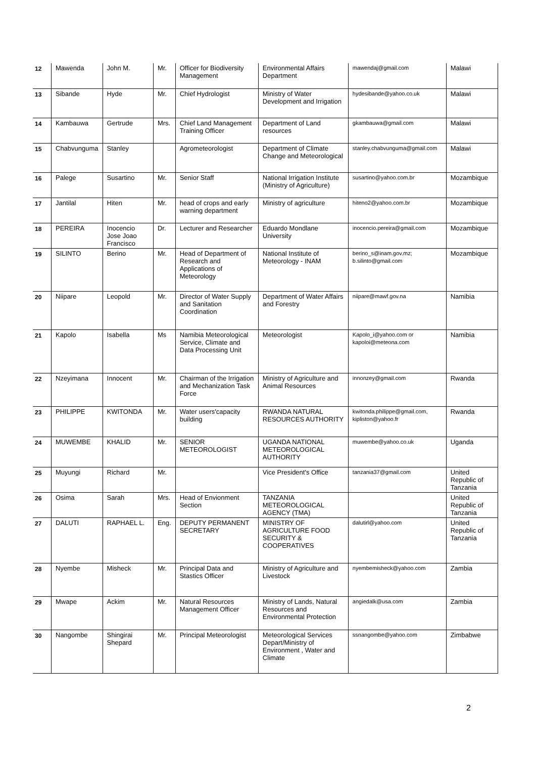| 12 | Mawenda | John M. | Mr. | Officer for Biodiversity Management | Environmental Affairs Department | mawendaj@gmail.com | Malawi |
| 13 | Sibande | Hyde | Mr. | Chief Hydrologist | Ministry of Water Development and Irrigation | hydesibande@yahoo.co.uk | Malawi |
| 14 | Kambauwa | Gertrude | Mrs. | Chief Land Management Training Officer | Department of Land resources | gkambauwa@gmail.com | Malawi |
| 15 | Chabvunguma | Stanley | | Agrometeorologist | Department of Climate Change and Meteorological | stanley.chabvunguma@gmail.com | Malawi |
| 16 | Palege | Susartino | Mr. | Senior Staff | National Irrigation Institute (Ministry of Agriculture) | susartino@yahoo.com.br | Mozambique |
| 17 | Jantilal | Hiten | Mr. | head of crops and early warning department | Ministry of agriculture | hiteno2@yahoo.com.br | Mozambique |
| 18 | PEREIRA | Inocencio Jose Joao Francisco | Dr. | Lecturer and Researcher | Eduardo Mondlane University | inocencio.pereira@gmail.com | Mozambique |
| 19 | SILINTO | Berino | Mr. | Head of Department of Research and Applications of Meteorology | National Institute of Meteorology - INAM | berino_s@inam.gov.mz; b.silinto@gmail.com | Mozambique |
| 20 | Niipare | Leopold | Mr. | Director of Water Supply and Sanitation Coordination | Department of Water Affairs and Forestry | niipare@mawf.gov.na | Namibia |
| 21 | Kapolo | Isabella | Ms | Namibia Meteorological Service, Climate and Data Processing Unit | Meteorologist | Kapolo_i@yahoo.com or kapoloi@meteona.com | Namibia |
| 22 | Nzeyimana | Innocent | Mr. | Chairman of the Irrigation and Mechanization Task Force | Ministry of Agriculture and Animal Resources | innonzey@gmail.com | Rwanda |
| 23 | PHILIPPE | KWITONDA | Mr. | Water users'capacity building | RWANDA NATURAL RESOURCES AUTHORITY | kwitonda.philippe@gmail.com, kipliston@yahoo.fr | Rwanda |
| 24 | MUWEMBE | KHALID | Mr. | SENIOR METEOROLOGIST | UGANDA NATIONAL METEOROLOGICAL AUTHORITY | muwembe@yahoo.co.uk | Uganda |
| 25 | Muyungi | Richard | Mr. | | Vice President's Office | tanzania37@gmail.com | United Republic of Tanzania |
| 26 | Osima | Sarah | Mrs. | Head of Envionment Section | TANZANIA METEOROLOGICAL AGENCY (TMA) | | United Republic of Tanzania |
| 27 | DALUTI | RAPHAEL L. | Eng. | DEPUTY PERMANENT SECRETARY | MINISTRY OF AGRICULTURE FOOD SECURITY & COOPERATIVES | dalutirl@yahoo.com | United Republic of Tanzania |
| 28 | Nyembe | Misheck | Mr. | Principal Data and Stastics Officer | Ministry of Agriculture and Livestock | nyembemisheck@yahoo.com | Zambia |
| 29 | Mwape | Ackim | Mr. | Natural Resources Management Officer | Ministry of Lands, Natural Resources and Environmental Protection | angiedalk@usa.com | Zambia |
| 30 | Nangombe | Shingirai Shepard | Mr. | Principal Meteorologist | Meteorological Services Depart/Ministry of Environment , Water and Climate | ssnangombe@yahoo.com | Zimbabwe |
2